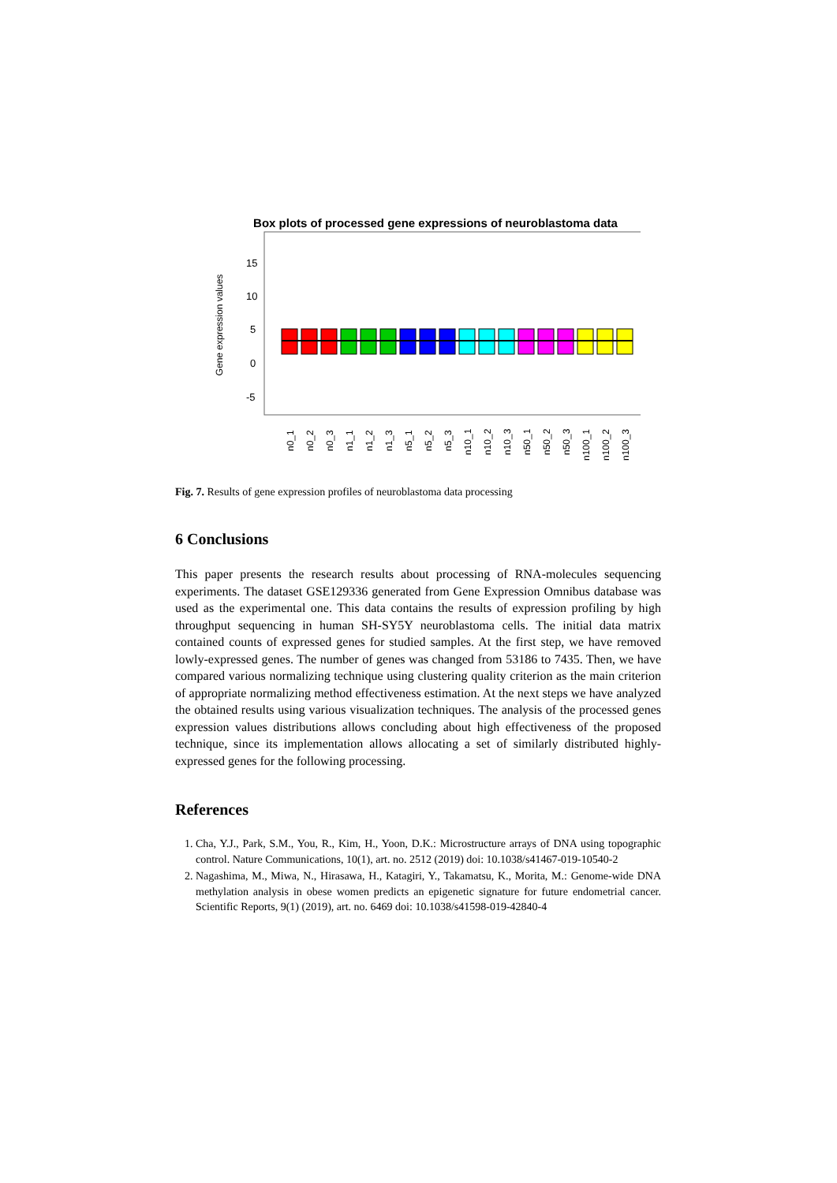Box plots of processed gene expressions of neuroblastoma data
Gene expression values
15
10
5
0
-5
n0_1
n0_2
n0_3
n1_1
n1_2
n1_3
n5_1
n5_2
n5_3
n10_1
n10_2
n10_3
n50_1
n50_2
n50_3
n100_1
n100_2
n100_3
Fig. 7. Results of gene expression profiles of neuroblastoma data processing
6 Conclusions
This paper presents the research results about processing of RNA-molecules sequencing experiments. The dataset GSE129336 generated from Gene Expression Omnibus database was used as the experimental one. This data contains the results of expression profiling by high throughput sequencing in human SH-SY5Y neuroblastoma cells. The initial data matrix contained counts of expressed genes for studied samples. At the first step, we have removed lowly-expressed genes. The number of genes was changed from 53186 to 7435. Then, we have compared various normalizing technique using clustering quality criterion as the main criterion of appropriate normalizing method effectiveness estimation. At the next steps we have analyzed the obtained results using various visualization techniques. The analysis of the processed genes expression values distributions allows concluding about high effectiveness of the proposed technique, since its implementation allows allocating a set of similarly distributed highly-expressed genes for the following processing.
References
1. Cha, Y.J., Park, S.M., You, R., Kim, H., Yoon, D.K.: Microstructure arrays of DNA using topographic control. Nature Communications, 10(1), art. no. 2512 (2019) doi: 10.1038/s41467-019-10540-2
2. Nagashima, M., Miwa, N., Hirasawa, H., Katagiri, Y., Takamatsu, K., Morita, M.: Genome-wide DNA methylation analysis in obese women predicts an epigenetic signature for future endometrial cancer. Scientific Reports, 9(1) (2019), art. no. 6469 doi: 10.1038/s41598-019-42840-4